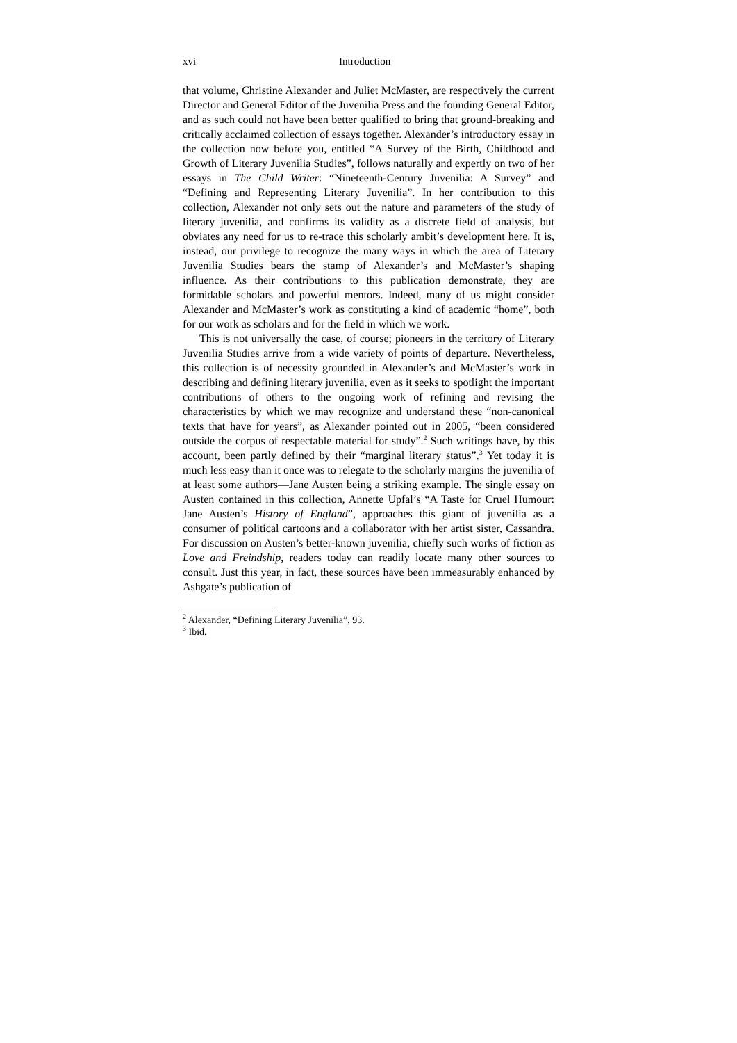xvi Introduction
that volume, Christine Alexander and Juliet McMaster, are respectively the current Director and General Editor of the Juvenilia Press and the founding General Editor, and as such could not have been better qualified to bring that ground-breaking and critically acclaimed collection of essays together. Alexander’s introductory essay in the collection now before you, entitled “A Survey of the Birth, Childhood and Growth of Literary Juvenilia Studies”, follows naturally and expertly on two of her essays in The Child Writer: “Nineteenth-Century Juvenilia: A Survey” and “Defining and Representing Literary Juvenilia”. In her contribution to this collection, Alexander not only sets out the nature and parameters of the study of literary juvenilia, and confirms its validity as a discrete field of analysis, but obviates any need for us to re-trace this scholarly ambit’s development here. It is, instead, our privilege to recognize the many ways in which the area of Literary Juvenilia Studies bears the stamp of Alexander’s and McMaster’s shaping influence. As their contributions to this publication demonstrate, they are formidable scholars and powerful mentors. Indeed, many of us might consider Alexander and McMaster’s work as constituting a kind of academic “home”, both for our work as scholars and for the field in which we work.
This is not universally the case, of course; pioneers in the territory of Literary Juvenilia Studies arrive from a wide variety of points of departure. Nevertheless, this collection is of necessity grounded in Alexander’s and McMaster’s work in describing and defining literary juvenilia, even as it seeks to spotlight the important contributions of others to the ongoing work of refining and revising the characteristics by which we may recognize and understand these “non-canonical texts that have for years”, as Alexander pointed out in 2005, “been considered outside the corpus of respectable material for study”.<sup>2</sup> Such writings have, by this account, been partly defined by their “marginal literary status”.<sup>3</sup> Yet today it is much less easy than it once was to relegate to the scholarly margins the juvenilia of at least some authors—Jane Austen being a striking example. The single essay on Austen contained in this collection, Annette Upfal’s “A Taste for Cruel Humour: Jane Austen’s History of England”, approaches this giant of juvenilia as a consumer of political cartoons and a collaborator with her artist sister, Cassandra. For discussion on Austen’s better-known juvenilia, chiefly such works of fiction as Love and Freindship, readers today can readily locate many other sources to consult. Just this year, in fact, these sources have been immeasurably enhanced by Ashgate’s publication of
<sup>2</sup> Alexander, “Defining Literary Juvenilia”, 93.
<sup>3</sup> Ibid.